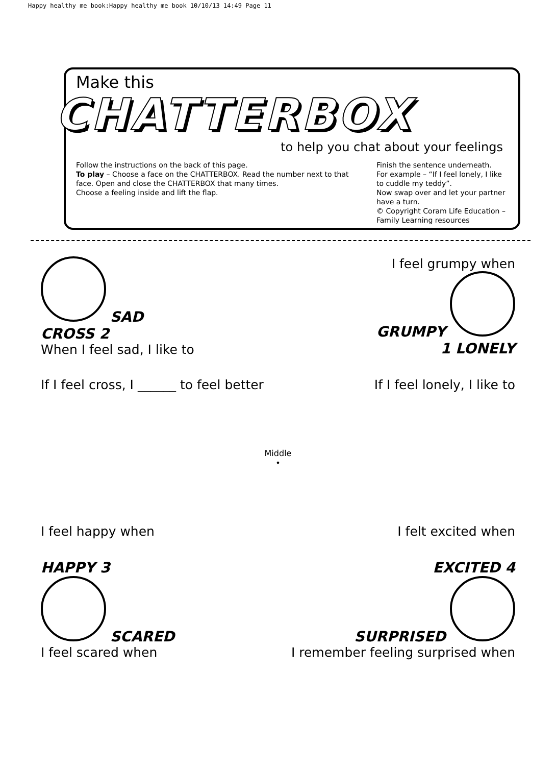Happy healthy me book:Happy healthy me book 10/10/13 14:49 Page 11
Make this
CHATTERBOX
to help you chat about your feelings
Follow the instructions on the back of this page.
To play – Choose a face on the CHATTERBOX. Read the number next to that face. Open and close the CHATTERBOX that many times.
Choose a feeling inside and lift the flap.
Finish the sentence underneath.
For example – “If I feel lonely, I like to cuddle my teddy”.
Now swap over and let your partner have a turn.
© Copyright Coram Life Education – Family Learning resources
SAD
CROSS 2
When I feel sad, I like to
I feel grumpy when
GRUMPY
1 LONELY
If I feel cross, I ______ to feel better
If I feel lonely, I like to
Middle
•
I feel happy when
I felt excited when
HAPPY 3
SCARED
I feel scared when
EXCITED 4
SURPRISED
I remember feeling surprised when